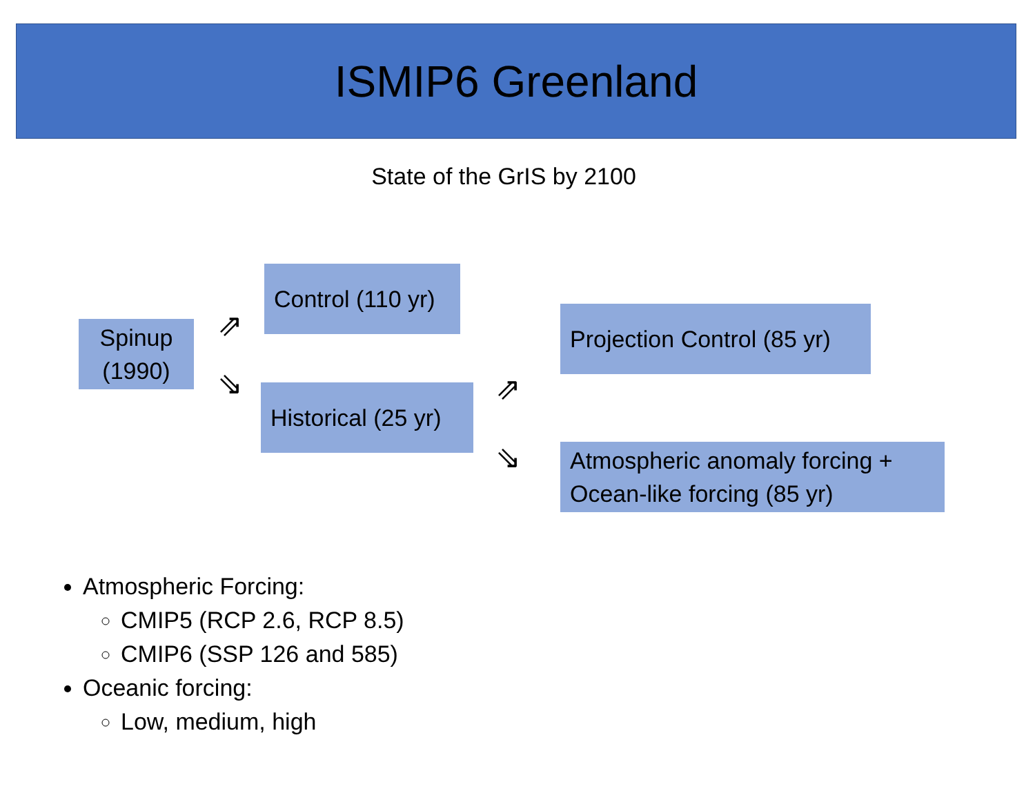ISMIP6 Greenland
State of the GrIS by 2100
Spinup
(1990)
⇗
⇘
Control (110 yr)
Historical (25 yr)
⇗
⇘
Projection Control (85 yr)
Atmospheric anomaly forcing +
Ocean-like forcing (85 yr)
Atmospheric Forcing:
CMIP5 (RCP 2.6, RCP 8.5)
CMIP6 (SSP 126 and 585)
Oceanic forcing:
Low, medium, high